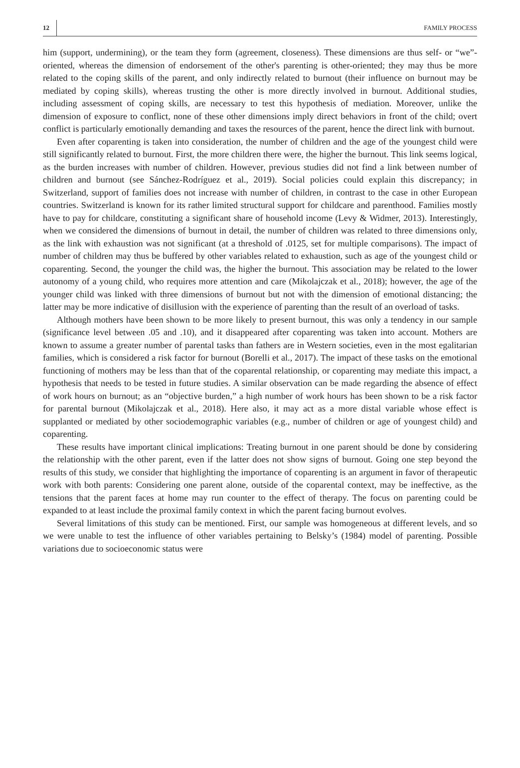12 FAMILY PROCESS
him (support, undermining), or the team they form (agreement, closeness). These dimensions are thus self- or “we”-oriented, whereas the dimension of endorsement of the other's parenting is other-oriented; they may thus be more related to the coping skills of the parent, and only indirectly related to burnout (their influence on burnout may be mediated by coping skills), whereas trusting the other is more directly involved in burnout. Additional studies, including assessment of coping skills, are necessary to test this hypothesis of mediation. Moreover, unlike the dimension of exposure to conflict, none of these other dimensions imply direct behaviors in front of the child; overt conflict is particularly emotionally demanding and taxes the resources of the parent, hence the direct link with burnout.
Even after coparenting is taken into consideration, the number of children and the age of the youngest child were still significantly related to burnout. First, the more children there were, the higher the burnout. This link seems logical, as the burden increases with number of children. However, previous studies did not find a link between number of children and burnout (see Sánchez-Rodríguez et al., 2019). Social policies could explain this discrepancy; in Switzerland, support of families does not increase with number of children, in contrast to the case in other European countries. Switzerland is known for its rather limited structural support for childcare and parenthood. Families mostly have to pay for childcare, constituting a significant share of household income (Levy & Widmer, 2013). Interestingly, when we considered the dimensions of burnout in detail, the number of children was related to three dimensions only, as the link with exhaustion was not significant (at a threshold of .0125, set for multiple comparisons). The impact of number of children may thus be buffered by other variables related to exhaustion, such as age of the youngest child or coparenting. Second, the younger the child was, the higher the burnout. This association may be related to the lower autonomy of a young child, who requires more attention and care (Mikolajczak et al., 2018); however, the age of the younger child was linked with three dimensions of burnout but not with the dimension of emotional distancing; the latter may be more indicative of disillusion with the experience of parenting than the result of an overload of tasks.
Although mothers have been shown to be more likely to present burnout, this was only a tendency in our sample (significance level between .05 and .10), and it disappeared after coparenting was taken into account. Mothers are known to assume a greater number of parental tasks than fathers are in Western societies, even in the most egalitarian families, which is considered a risk factor for burnout (Borelli et al., 2017). The impact of these tasks on the emotional functioning of mothers may be less than that of the coparental relationship, or coparenting may mediate this impact, a hypothesis that needs to be tested in future studies. A similar observation can be made regarding the absence of effect of work hours on burnout; as an “objective burden,” a high number of work hours has been shown to be a risk factor for parental burnout (Mikolajczak et al., 2018). Here also, it may act as a more distal variable whose effect is supplanted or mediated by other sociodemographic variables (e.g., number of children or age of youngest child) and coparenting.
These results have important clinical implications: Treating burnout in one parent should be done by considering the relationship with the other parent, even if the latter does not show signs of burnout. Going one step beyond the results of this study, we consider that highlighting the importance of coparenting is an argument in favor of therapeutic work with both parents: Considering one parent alone, outside of the coparental context, may be ineffective, as the tensions that the parent faces at home may run counter to the effect of therapy. The focus on parenting could be expanded to at least include the proximal family context in which the parent facing burnout evolves.
Several limitations of this study can be mentioned. First, our sample was homogeneous at different levels, and so we were unable to test the influence of other variables pertaining to Belsky’s (1984) model of parenting. Possible variations due to socioeconomic status were